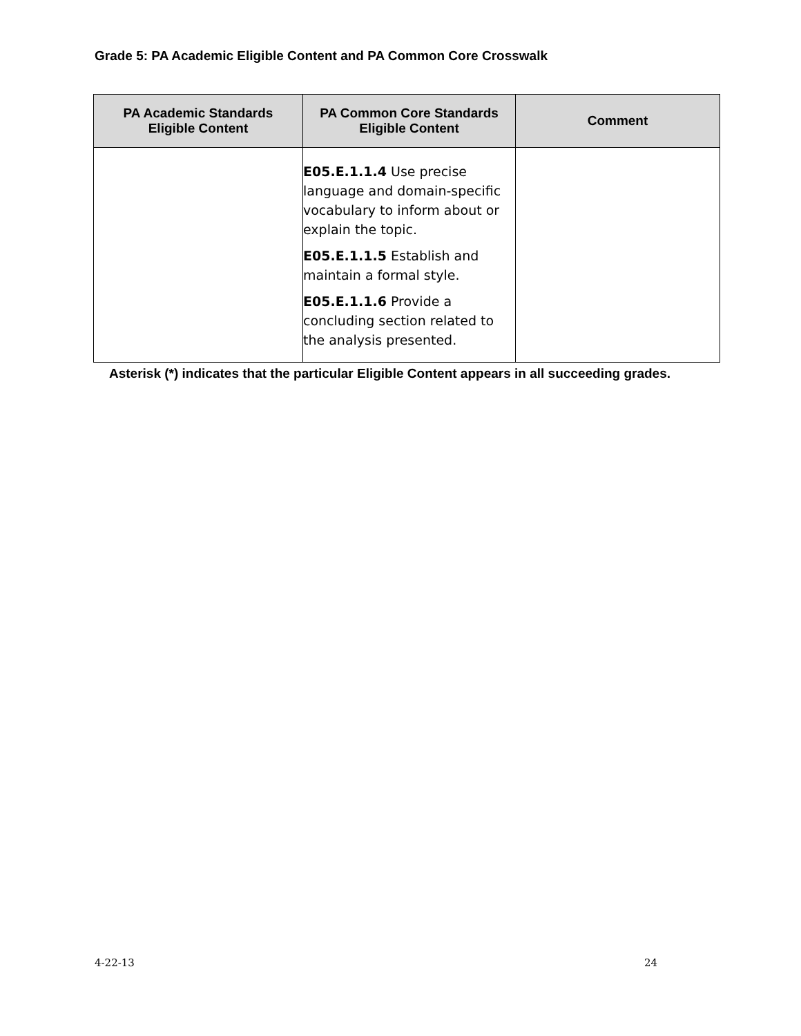Grade 5: PA Academic Eligible Content and PA Common Core Crosswalk
| PA Academic Standards Eligible Content | PA Common Core Standards Eligible Content | Comment |
| --- | --- | --- |
| | E05.E.1.1.4 Use precise language and domain-specific vocabulary to inform about or explain the topic. E05.E.1.1.5 Establish and maintain a formal style. E05.E.1.1.6 Provide a concluding section related to the analysis presented. | |
Asterisk (*) indicates that the particular Eligible Content appears in all succeeding grades.
4-22-13 24